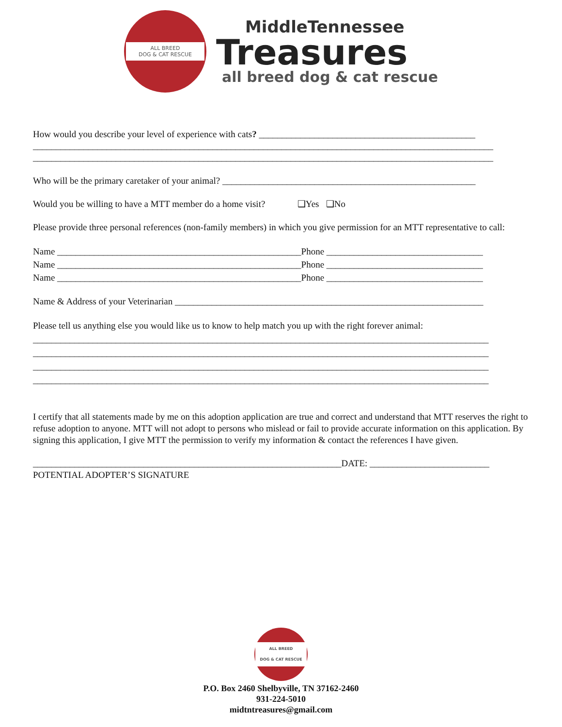ALL BREED
DOG & CAT RESCUE
MiddleTennessee
Treasures
all breed dog & cat rescue
How would you describe your level of experience with cats? _______________________________________________
____________________________________________________________________________________________________
____________________________________________________________________________________________________
Who will be the primary caretaker of your animal? _______________________________________________________
Would you be willing to have a MTT member do a home visit? ❑Yes ❑No
Please provide three personal references (non-family members) in which you give permission for an MTT representative to call:
Name _____________________________________________________Phone __________________________________
Name _____________________________________________________Phone __________________________________
Name _____________________________________________________Phone __________________________________
Name & Address of your Veterinarian ___________________________________________________________________
Please tell us anything else you would like us to know to help match you up with the right forever animal:
___________________________________________________________________________________________________
___________________________________________________________________________________________________
___________________________________________________________________________________________________
___________________________________________________________________________________________________
I certify that all statements made by me on this adoption application are true and correct and understand that MTT reserves the right to refuse adoption to anyone. MTT will not adopt to persons who mislead or fail to provide accurate information on this application. By signing this application, I give MTT the permission to verify my information & contact the references I have given.
___________________________________________________________________DATE: __________________________
POTENTIAL ADOPTER’S SIGNATURE
ALL BREED
DOG & CAT RESCUE
P.O. Box 2460 Shelbyville, TN 37162-2460
931-224-5010
midtntreasures@gmail.com